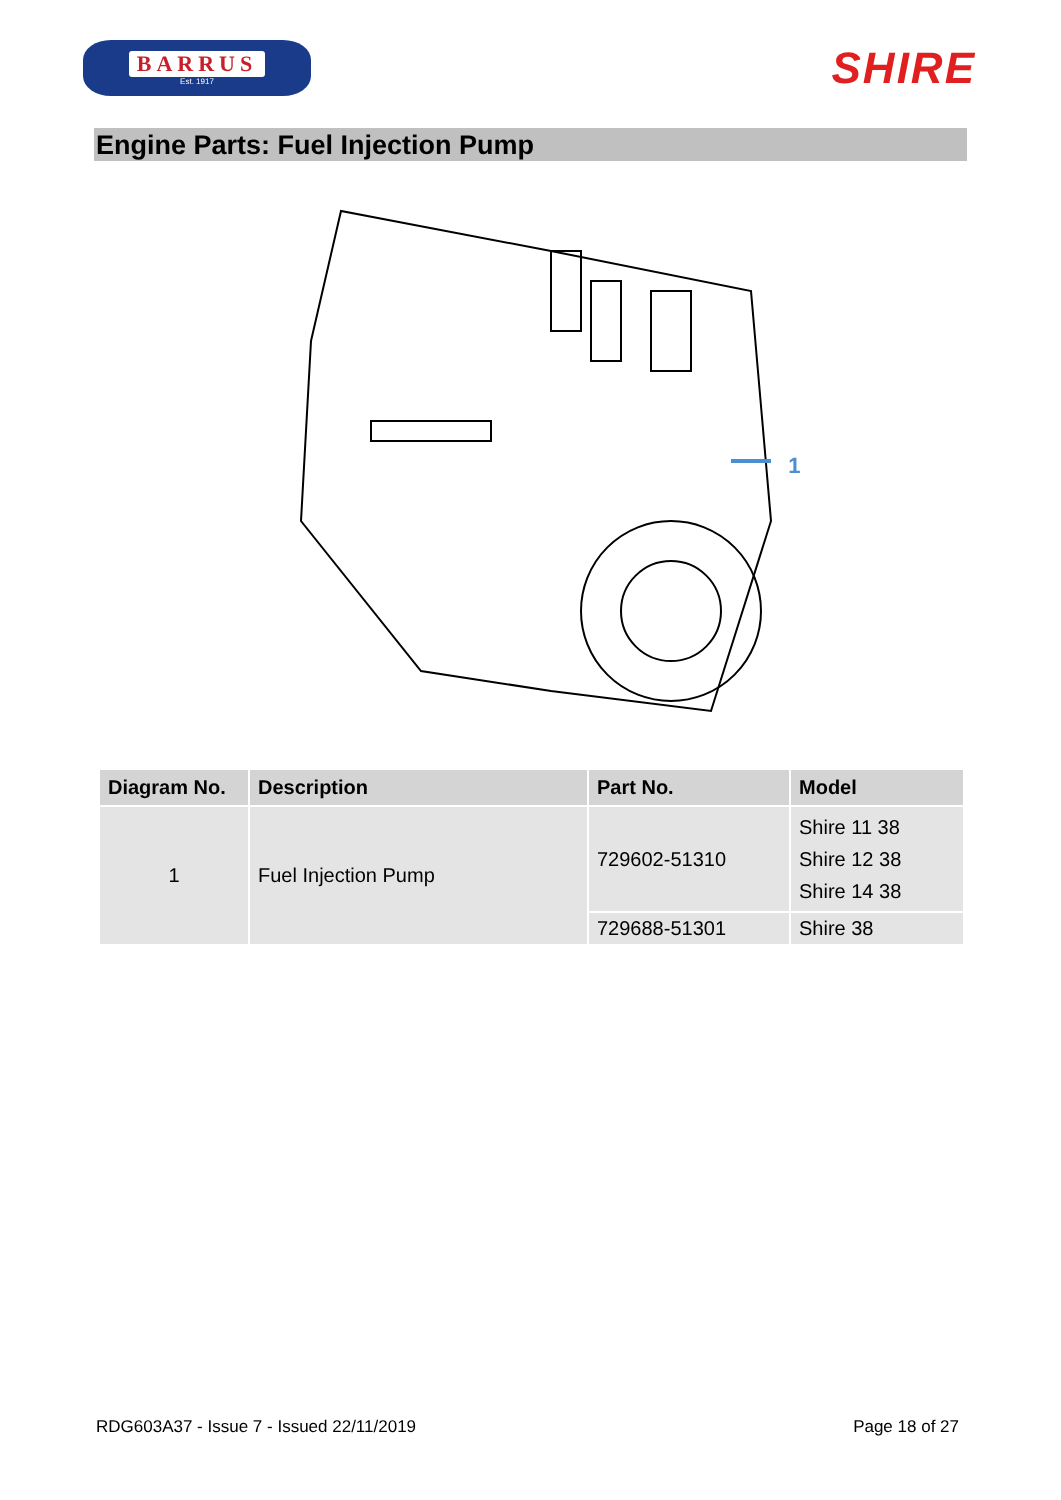BARRUS
Est. 1917
SHIRE
Engine Parts: Fuel Injection Pump
1
| Diagram No. | Description | Part No. | Model |
| --- | --- | --- | --- |
| 1 | Fuel Injection Pump | 729602-51310 | Shire 11 38 Shire 12 38 Shire 14 38 |
| | | 729688-51301 | Shire 38 |
RDG603A37 - Issue 7 - Issued 22/11/2019 Page 18 of 27